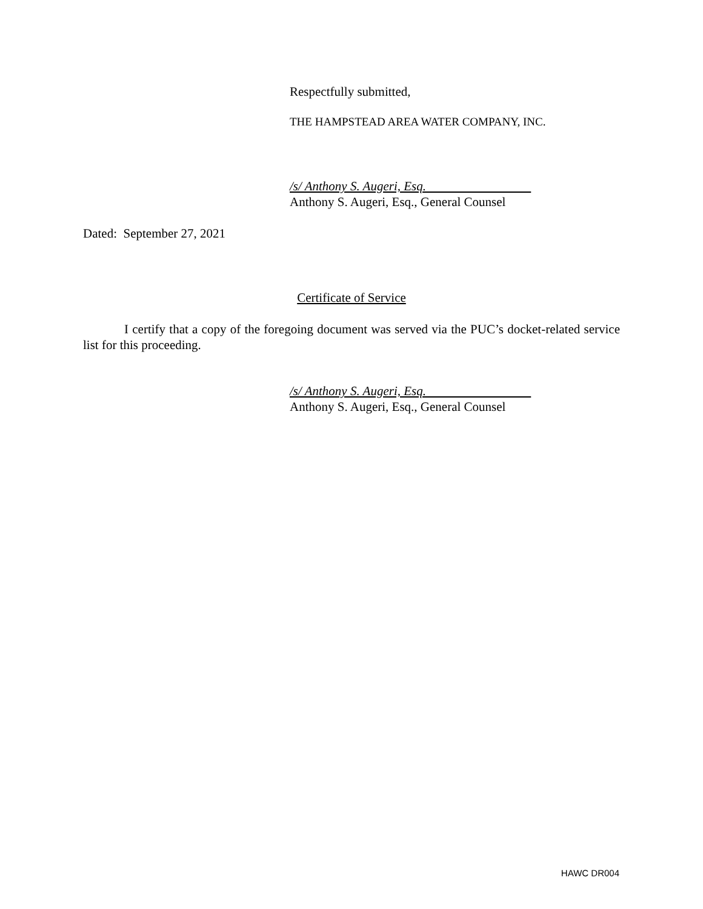Respectfully submitted,
THE HAMPSTEAD AREA WATER COMPANY, INC.
/s/ Anthony S. Augeri, Esq.
Anthony S. Augeri, Esq., General Counsel
Dated: September 27, 2021
Certificate of Service
I certify that a copy of the foregoing document was served via the PUC’s docket-related service list for this proceeding.
/s/ Anthony S. Augeri, Esq.
Anthony S. Augeri, Esq., General Counsel
HAWC DR004